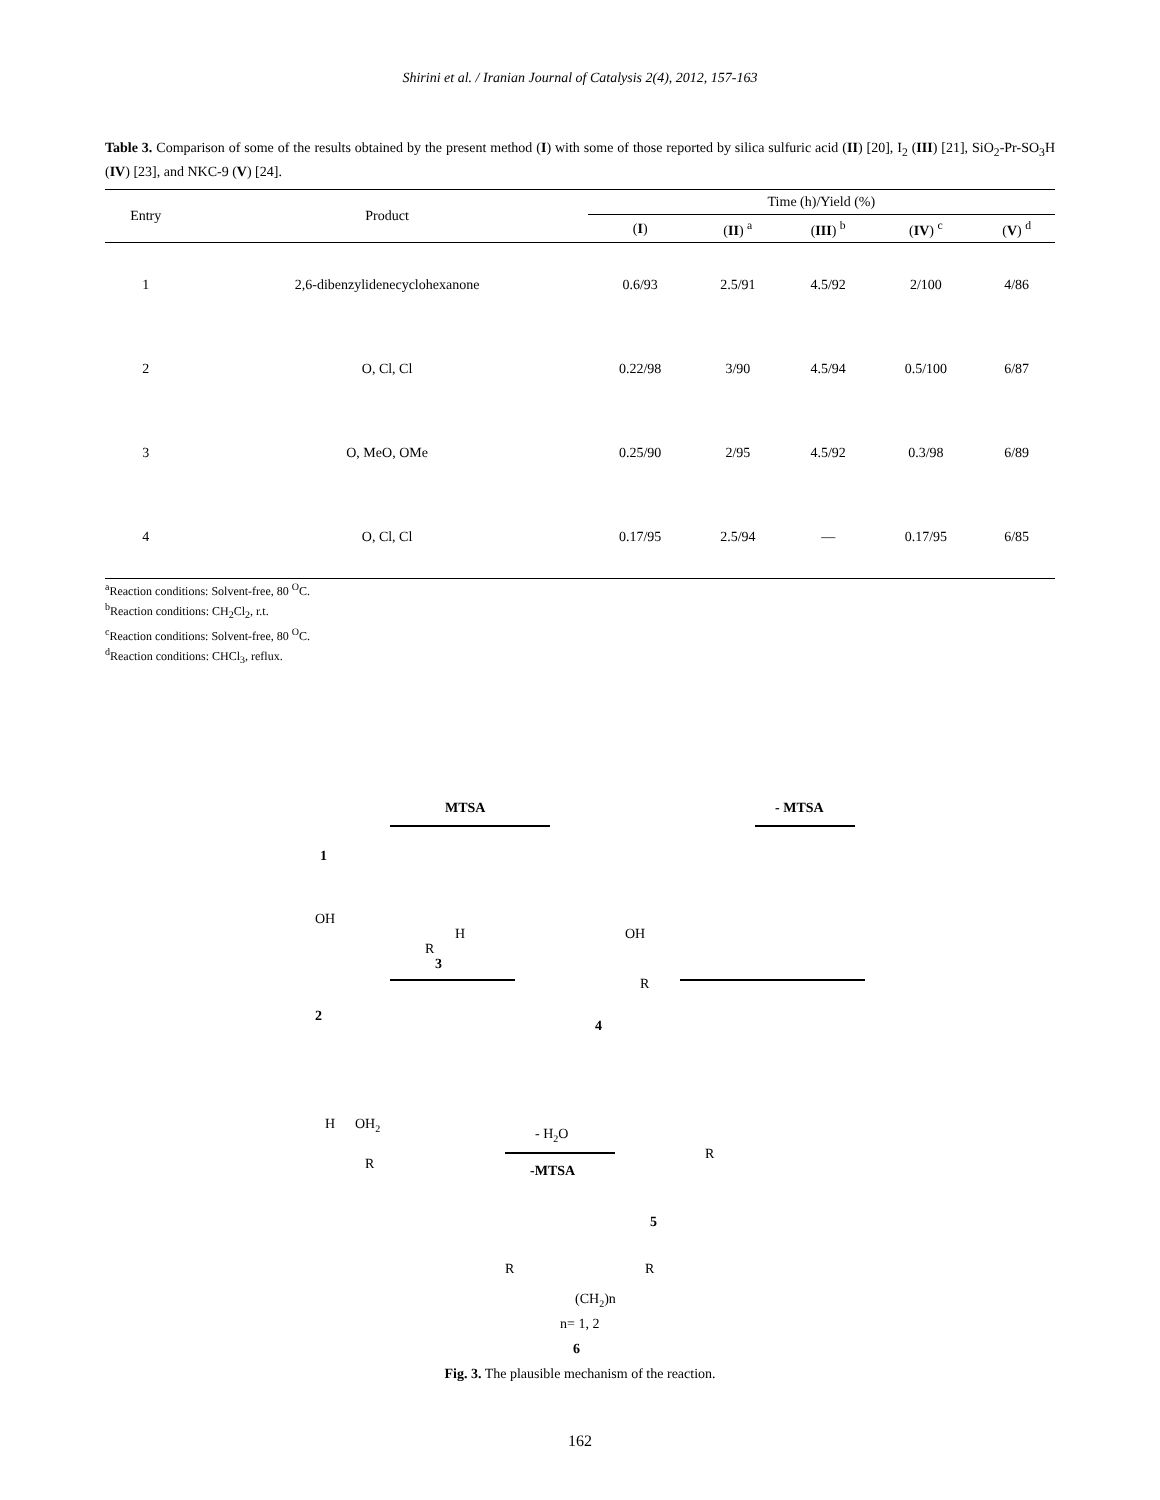Shirini et al. / Iranian Journal of Catalysis 2(4), 2012, 157-163
Table 3. Comparison of some of the results obtained by the present method (I) with some of those reported by silica sulfuric acid (II) [20], I<sub>2</sub> (III) [21], SiO<sub>2</sub>-Pr-SO<sub>3</sub>H (IV) [23], and NKC-9 (V) [24].
| Entry | Product | Time (h)/Yield (%) | | | | |
| --- | --- | --- | --- | --- | --- | --- |
| | | ( I ) | ( II ) <sup>a</sup> | ( III ) <sup>b</sup> | ( IV ) <sup>c</sup> | ( V ) <sup>d</sup> |
| 1 | 2,6-dibenzylidenecyclohexanone | 0.6/93 | 2.5/91 | 4.5/92 | 2/100 | 4/86 |
| 2 | O, Cl, Cl | 0.22/98 | 3/90 | 4.5/94 | 0.5/100 | 6/87 |
| 3 | O, MeO, OMe | 0.25/90 | 2/95 | 4.5/92 | 0.3/98 | 6/89 |
| 4 | O, Cl, Cl | 0.17/95 | 2.5/94 | — | 0.17/95 | 6/85 |
<sup>a</sup> Reaction conditions: Solvent-free, 80 <sup>O</sup>C.
<sup>b</sup> Reaction conditions: CH<sub>2</sub>Cl<sub>2</sub>, r.t.
<sup>c</sup> Reaction conditions: Solvent-free, 80 <sup>O</sup>C.
<sup>d</sup> Reaction conditions: CHCl<sub>3</sub>, reflux.
MTSA
- MTSA
1
OH
R
H
3
2
OH
R
4
H
OH2
R
- H2O
-MTSA
R
5
R
R
(CH2)n
n= 1, 2
6
Fig. 3. The plausible mechanism of the reaction.
162